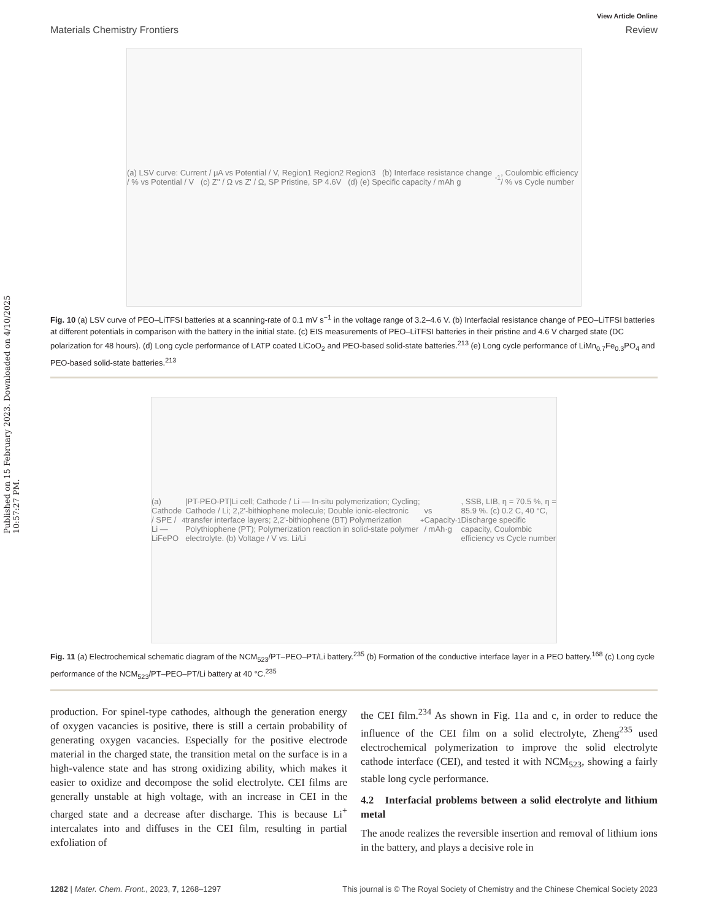Published on 15 February 2023. Downloaded on 4/10/2025 10:57:27 PM.
View Article Online
Materials Chemistry Frontiers Review
(a) LSV curve: Current / μA vs Potential / V, Region1 Region2 Region3 (b) Interface resistance change / % vs Potential / V (c) Z'' / Ω vs Z' / Ω, SP Pristine, SP 4.6V (d) (e) Specific capacity / mAh g<sup>-1</sup>, Coulombic efficiency / % vs Cycle number
Fig. 10 (a) LSV curve of PEO–LiTFSI batteries at a scanning-rate of 0.1 mV s<sup>−1</sup> in the voltage range of 3.2–4.6 V. (b) Interfacial resistance change of PEO–LiTFSI batteries at different potentials in comparison with the battery in the initial state. (c) EIS measurements of PEO–LiTFSI batteries in their pristine and 4.6 V charged state (DC polarization for 48 hours). (d) Long cycle performance of LATP coated LiCoO<sub>2</sub> and PEO-based solid-state batteries.<sup>213</sup> (e) Long cycle performance of LiMn<sub>0.7</sub>Fe<sub>0.3</sub>PO<sub>4</sub> and PEO-based solid-state batteries.<sup>213</sup>
(a) Cathode / SPE / Li — LiFePO<sub>4</sub>|PT-PEO-PT|Li cell; Cathode / Li — In-situ polymerization; Cycling; Cathode / Li; 2,2'-bithiophene molecule; Double ionic-electronic transfer interface layers; 2,2'-bithiophene (BT) Polymerization Polythiophene (PT); Polymerization reaction in solid-state polymer electrolyte. (b) Voltage / V vs. Li/Li<sup>+</sup> vs Capacity / mAh·g<sup>-1</sup>, SSB, LIB, η = 70.5 %, η = 85.9 %. (c) 0.2 C, 40 °C, Discharge specific capacity, Coulombic efficiency vs Cycle number
Fig. 11 (a) Electrochemical schematic diagram of the NCM<sub>523</sub>/PT–PEO–PT/Li battery.<sup>235</sup> (b) Formation of the conductive interface layer in a PEO battery.<sup>168</sup> (c) Long cycle performance of the NCM<sub>523</sub>/PT–PEO–PT/Li battery at 40 °C.<sup>235</sup>
production. For spinel-type cathodes, although the generation energy of oxygen vacancies is positive, there is still a certain probability of generating oxygen vacancies. Especially for the positive electrode material in the charged state, the transition metal on the surface is in a high-valence state and has strong oxidizing ability, which makes it easier to oxidize and decompose the solid electrolyte. CEI films are generally unstable at high voltage, with an increase in CEI in the charged state and a decrease after discharge. This is because Li<sup>+</sup> intercalates into and diffuses in the CEI film, resulting in partial exfoliation of
the CEI film.<sup>234</sup> As shown in Fig. 11a and c, in order to reduce the influence of the CEI film on a solid electrolyte, Zheng<sup>235</sup> used electrochemical polymerization to improve the solid electrolyte cathode interface (CEI), and tested it with NCM<sub>523</sub>, showing a fairly stable long cycle performance.
4.2 Interfacial problems between a solid electrolyte and lithium metal
The anode realizes the reversible insertion and removal of lithium ions in the battery, and plays a decisive role in
1282 | Mater. Chem. Front., 2023, 7, 1268–1297 This journal is © The Royal Society of Chemistry and the Chinese Chemical Society 2023